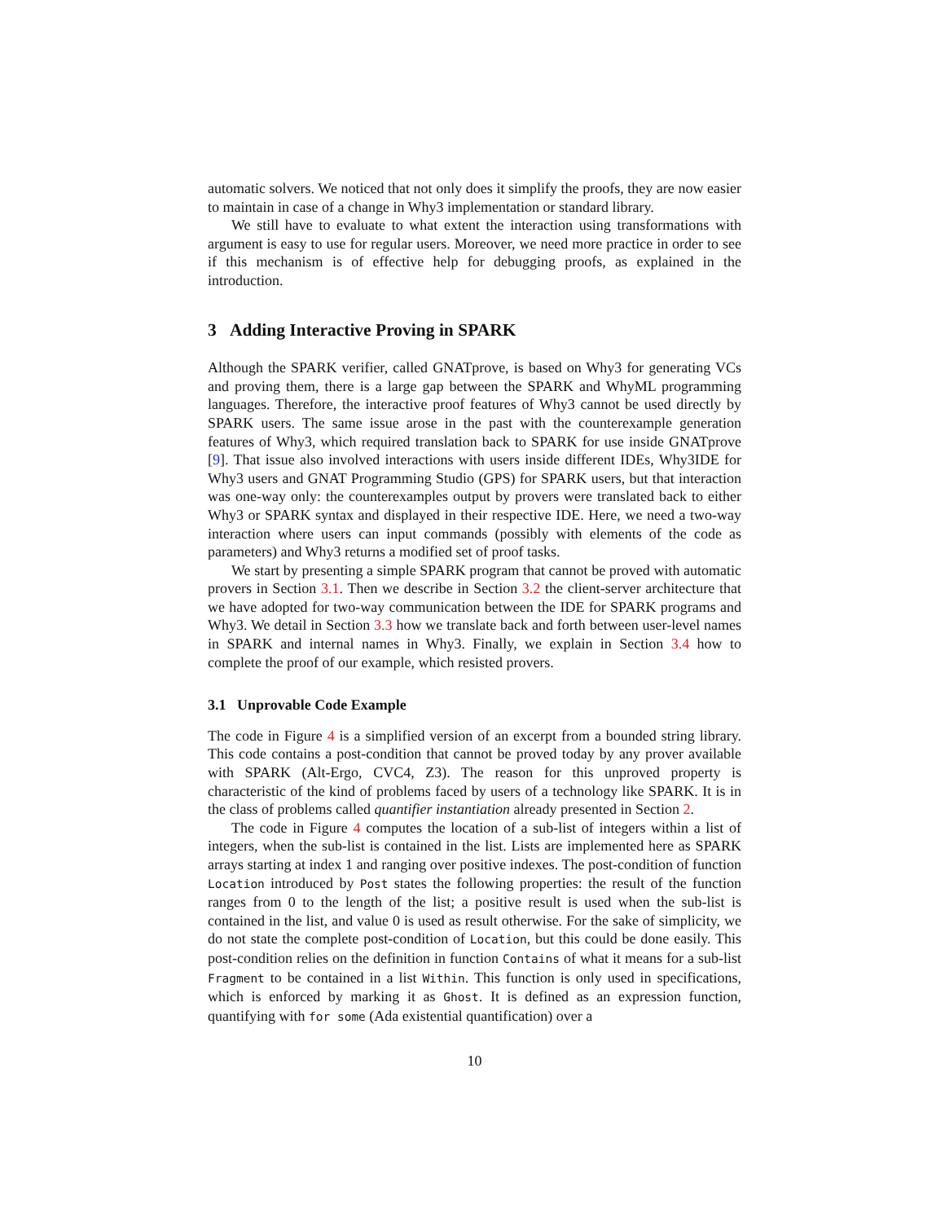automatic solvers. We noticed that not only does it simplify the proofs, they are now easier to maintain in case of a change in Why3 implementation or standard library.
We still have to evaluate to what extent the interaction using transformations with argument is easy to use for regular users. Moreover, we need more practice in order to see if this mechanism is of effective help for debugging proofs, as explained in the introduction.
3 Adding Interactive Proving in SPARK
Although the SPARK verifier, called GNATprove, is based on Why3 for generating VCs and proving them, there is a large gap between the SPARK and WhyML programming languages. Therefore, the interactive proof features of Why3 cannot be used directly by SPARK users. The same issue arose in the past with the counterexample generation features of Why3, which required translation back to SPARK for use inside GNATprove [9]. That issue also involved interactions with users inside different IDEs, Why3IDE for Why3 users and GNAT Programming Studio (GPS) for SPARK users, but that interaction was one-way only: the counterexamples output by provers were translated back to either Why3 or SPARK syntax and displayed in their respective IDE. Here, we need a two-way interaction where users can input commands (possibly with elements of the code as parameters) and Why3 returns a modified set of proof tasks.
We start by presenting a simple SPARK program that cannot be proved with automatic provers in Section 3.1. Then we describe in Section 3.2 the client-server architecture that we have adopted for two-way communication between the IDE for SPARK programs and Why3. We detail in Section 3.3 how we translate back and forth between user-level names in SPARK and internal names in Why3. Finally, we explain in Section 3.4 how to complete the proof of our example, which resisted provers.
3.1 Unprovable Code Example
The code in Figure 4 is a simplified version of an excerpt from a bounded string library. This code contains a post-condition that cannot be proved today by any prover available with SPARK (Alt-Ergo, CVC4, Z3). The reason for this unproved property is characteristic of the kind of problems faced by users of a technology like SPARK. It is in the class of problems called quantifier instantiation already presented in Section 2.
The code in Figure 4 computes the location of a sub-list of integers within a list of integers, when the sub-list is contained in the list. Lists are implemented here as SPARK arrays starting at index 1 and ranging over positive indexes. The post-condition of function Location introduced by Post states the following properties: the result of the function ranges from 0 to the length of the list; a positive result is used when the sub-list is contained in the list, and value 0 is used as result otherwise. For the sake of simplicity, we do not state the complete post-condition of Location, but this could be done easily. This post-condition relies on the definition in function Contains of what it means for a sub-list Fragment to be contained in a list Within. This function is only used in specifications, which is enforced by marking it as Ghost. It is defined as an expression function, quantifying with for some (Ada existential quantification) over a
10